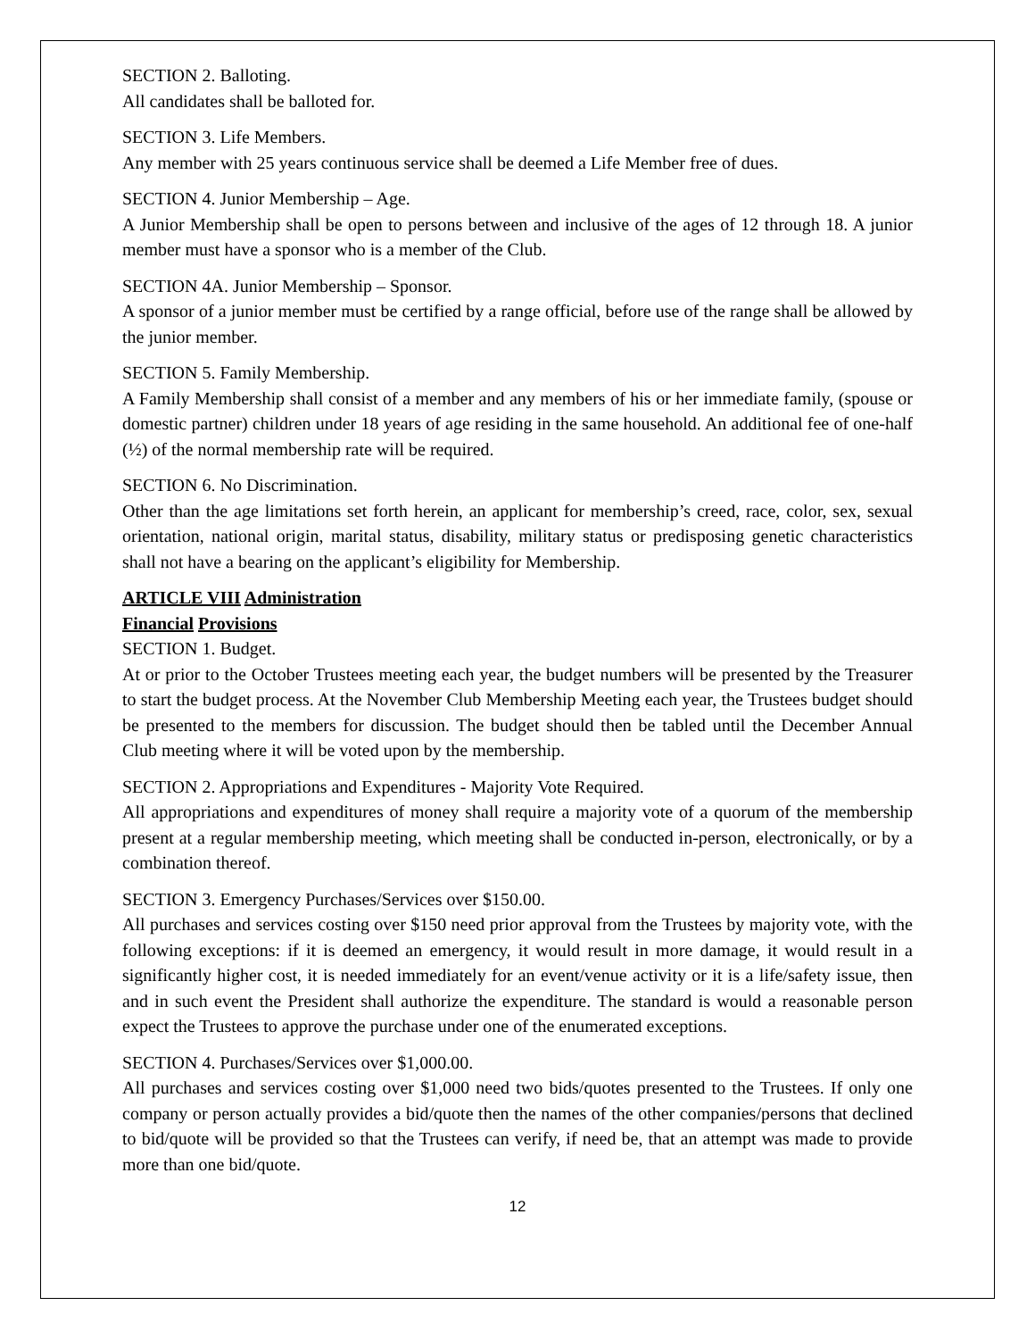SECTION 2. Balloting.
All candidates shall be balloted for.
SECTION 3. Life Members.
Any member with 25 years continuous service shall be deemed a Life Member free of dues.
SECTION 4. Junior Membership – Age.
A Junior Membership shall be open to persons between and inclusive of the ages of 12 through 18. A junior member must have a sponsor who is a member of the Club.
SECTION 4A. Junior Membership – Sponsor.
A sponsor of a junior member must be certified by a range official, before use of the range shall be allowed by the junior member.
SECTION 5. Family Membership.
A Family Membership shall consist of a member and any members of his or her immediate family, (spouse or domestic partner) children under 18 years of age residing in the same household. An additional fee of one-half (½) of the normal membership rate will be required.
SECTION 6. No Discrimination.
Other than the age limitations set forth herein, an applicant for membership’s creed, race, color, sex, sexual orientation, national origin, marital status, disability, military status or predisposing genetic characteristics shall not have a bearing on the applicant’s eligibility for Membership.
ARTICLE VIII Administration
Financial Provisions
SECTION 1. Budget.
At or prior to the October Trustees meeting each year, the budget numbers will be presented by the Treasurer to start the budget process. At the November Club Membership Meeting each year, the Trustees budget should be presented to the members for discussion. The budget should then be tabled until the December Annual Club meeting where it will be voted upon by the membership.
SECTION 2. Appropriations and Expenditures - Majority Vote Required.
All appropriations and expenditures of money shall require a majority vote of a quorum of the membership present at a regular membership meeting, which meeting shall be conducted in-person, electronically, or by a combination thereof.
SECTION 3. Emergency Purchases/Services over $150.00.
All purchases and services costing over $150 need prior approval from the Trustees by majority vote, with the following exceptions: if it is deemed an emergency, it would result in more damage, it would result in a significantly higher cost, it is needed immediately for an event/venue activity or it is a life/safety issue, then and in such event the President shall authorize the expenditure. The standard is would a reasonable person expect the Trustees to approve the purchase under one of the enumerated exceptions.
SECTION 4. Purchases/Services over $1,000.00.
All purchases and services costing over $1,000 need two bids/quotes presented to the Trustees. If only one company or person actually provides a bid/quote then the names of the other companies/persons that declined to bid/quote will be provided so that the Trustees can verify, if need be, that an attempt was made to provide more than one bid/quote.
12